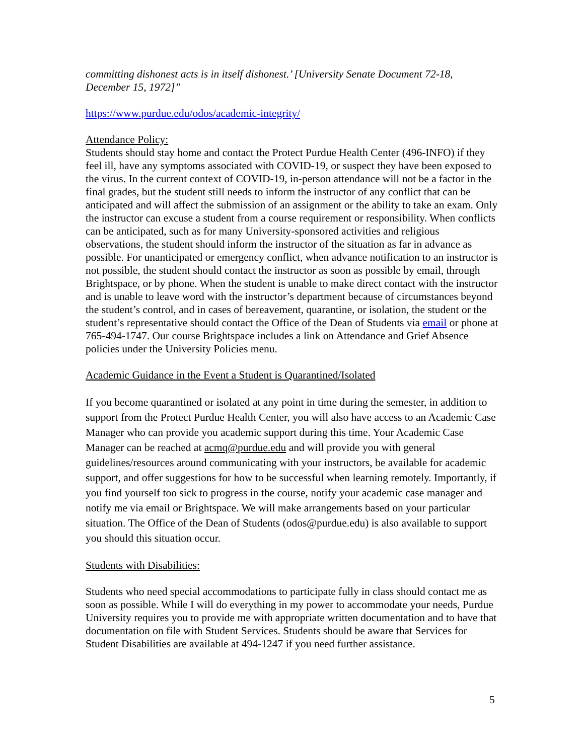committing dishonest acts is in itself dishonest.’ [University Senate Document 72-18, December 15, 1972]”
https://www.purdue.edu/odos/academic-integrity/
Attendance Policy:
Students should stay home and contact the Protect Purdue Health Center (496-INFO) if they feel ill, have any symptoms associated with COVID-19, or suspect they have been exposed to the virus. In the current context of COVID-19, in-person attendance will not be a factor in the final grades, but the student still needs to inform the instructor of any conflict that can be anticipated and will affect the submission of an assignment or the ability to take an exam. Only the instructor can excuse a student from a course requirement or responsibility. When conflicts can be anticipated, such as for many University-sponsored activities and religious observations, the student should inform the instructor of the situation as far in advance as possible. For unanticipated or emergency conflict, when advance notification to an instructor is not possible, the student should contact the instructor as soon as possible by email, through Brightspace, or by phone. When the student is unable to make direct contact with the instructor and is unable to leave word with the instructor’s department because of circumstances beyond the student’s control, and in cases of bereavement, quarantine, or isolation, the student or the student’s representative should contact the Office of the Dean of Students via email or phone at 765-494-1747. Our course Brightspace includes a link on Attendance and Grief Absence policies under the University Policies menu.
Academic Guidance in the Event a Student is Quarantined/Isolated
If you become quarantined or isolated at any point in time during the semester, in addition to support from the Protect Purdue Health Center, you will also have access to an Academic Case Manager who can provide you academic support during this time. Your Academic Case Manager can be reached at acmq@purdue.edu and will provide you with general guidelines/resources around communicating with your instructors, be available for academic support, and offer suggestions for how to be successful when learning remotely. Importantly, if you find yourself too sick to progress in the course, notify your academic case manager and notify me via email or Brightspace. We will make arrangements based on your particular situation. The Office of the Dean of Students (odos@purdue.edu) is also available to support you should this situation occur.
Students with Disabilities:
Students who need special accommodations to participate fully in class should contact me as soon as possible. While I will do everything in my power to accommodate your needs, Purdue University requires you to provide me with appropriate written documentation and to have that documentation on file with Student Services. Students should be aware that Services for Student Disabilities are available at 494-1247 if you need further assistance.
5